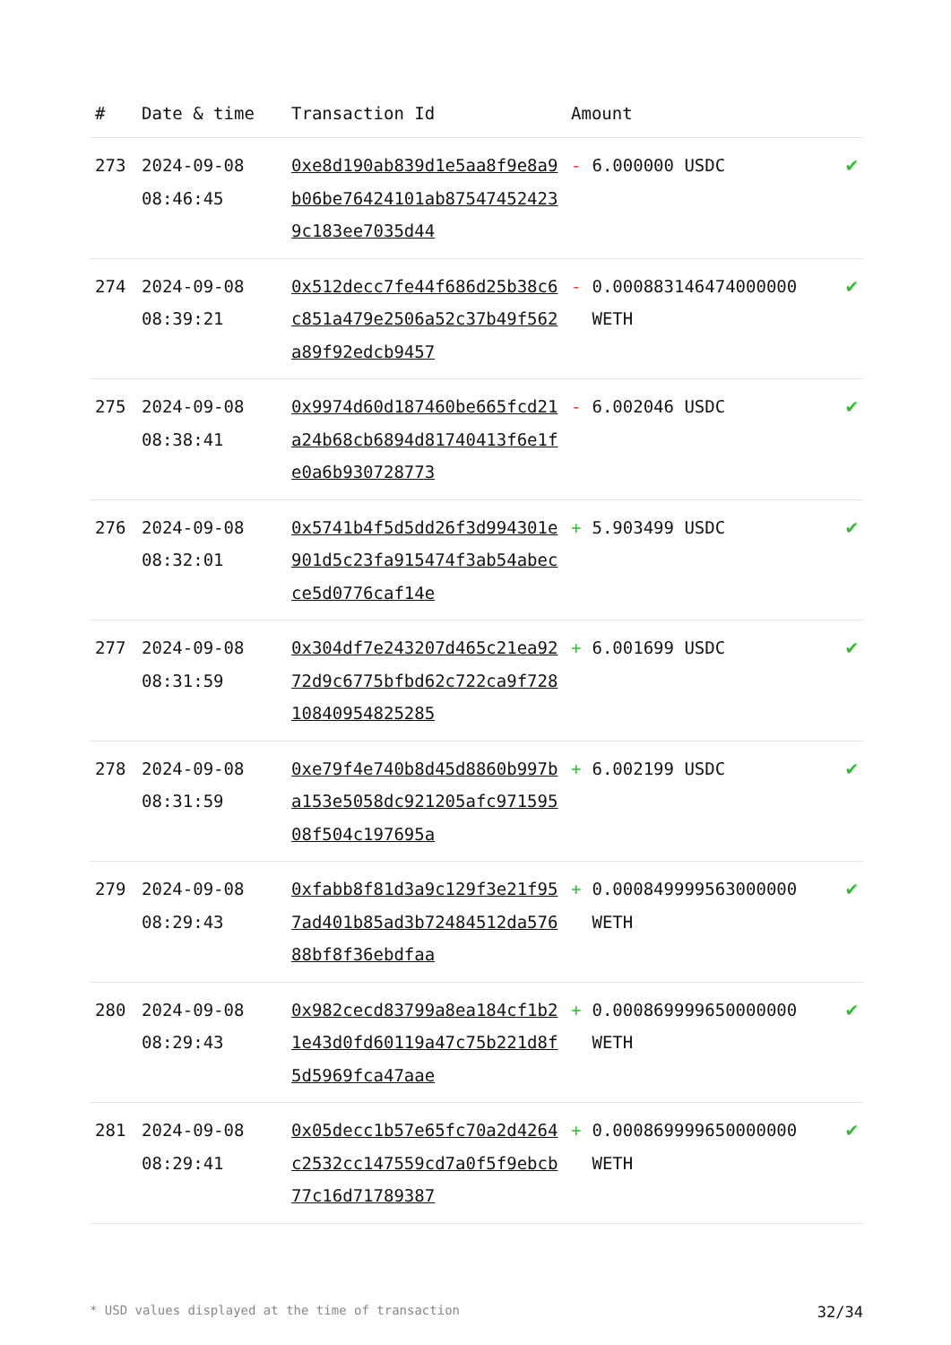| # | Date & time | Transaction Id | Amount | |
| --- | --- | --- | --- | --- |
| 273 | 2024-09-08 08:46:45 | 0xe8d190ab839d1e5aa8f9e8a9b06be76424101ab875474524239c183ee7035d44 | - 6.000000 USDC | ✔ |
| 274 | 2024-09-08 08:39:21 | 0x512decc7fe44f686d25b38c6c851a479e2506a52c37b49f562a89f92edcb9457 | - 0.000883146474000000 WETH | ✔ |
| 275 | 2024-09-08 08:38:41 | 0x9974d60d187460be665fcd21a24b68cb6894d81740413f6e1fe0a6b930728773 | - 6.002046 USDC | ✔ |
| 276 | 2024-09-08 08:32:01 | 0x5741b4f5d5dd26f3d994301e901d5c23fa915474f3ab54abecce5d0776caf14e | + 5.903499 USDC | ✔ |
| 277 | 2024-09-08 08:31:59 | 0x304df7e243207d465c21ea9272d9c6775bfbd62c722ca9f72810840954825285 | + 6.001699 USDC | ✔ |
| 278 | 2024-09-08 08:31:59 | 0xe79f4e740b8d45d8860b997ba153e5058dc921205afc97159508f504c197695a | + 6.002199 USDC | ✔ |
| 279 | 2024-09-08 08:29:43 | 0xfabb8f81d3a9c129f3e21f957ad401b85ad3b72484512da57688bf8f36ebdfaa | + 0.000849999563000000 WETH | ✔ |
| 280 | 2024-09-08 08:29:43 | 0x982cecd83799a8ea184cf1b21e43d0fd60119a47c75b221d8f5d5969fca47aae | + 0.000869999650000000 WETH | ✔ |
| 281 | 2024-09-08 08:29:41 | 0x05decc1b57e65fc70a2d4264c2532cc147559cd7a0f5f9ebcb77c16d71789387 | + 0.000869999650000000 WETH | ✔ |
* USD values displayed at the time of transaction 32/34